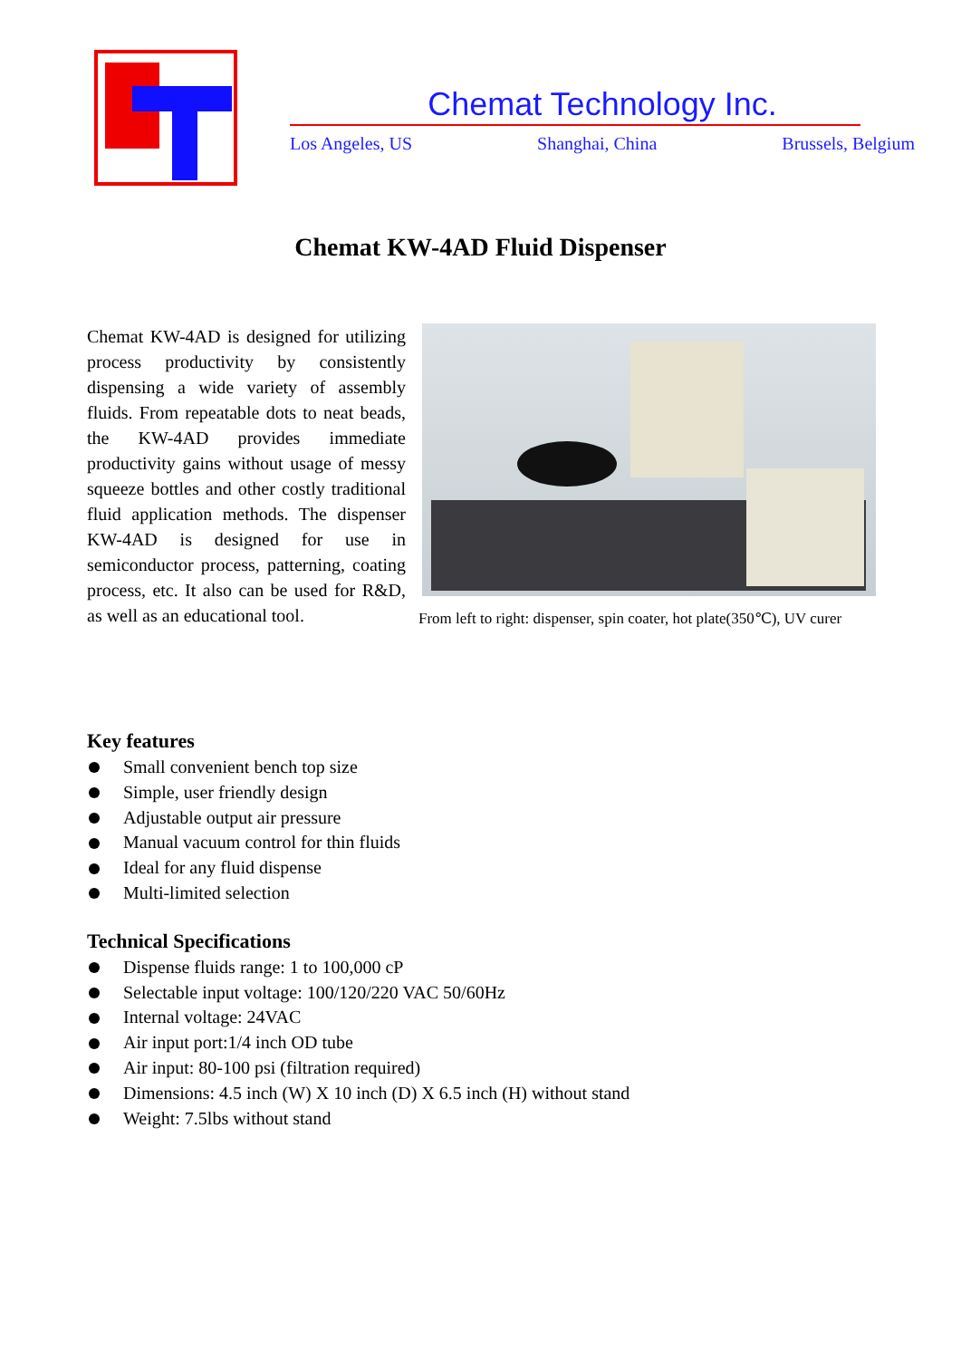Chemat Technology Inc.
Los Angeles, US Shanghai, China Brussels, Belgium
Chemat KW-4AD Fluid Dispenser
Chemat KW-4AD is designed for utilizing process productivity by consistently dispensing a wide variety of assembly fluids. From repeatable dots to neat beads, the KW-4AD provides immediate productivity gains without usage of messy squeeze bottles and other costly traditional fluid application methods. The dispenser KW-4AD is designed for use in semiconductor process, patterning, coating process, etc. It also can be used for R&D, as well as an educational tool.
From left to right: dispenser, spin coater, hot plate(350℃), UV curer
Key features
Small convenient bench top size
Simple, user friendly design
Adjustable output air pressure
Manual vacuum control for thin fluids
Ideal for any fluid dispense
Multi-limited selection
Technical Specifications
Dispense fluids range: 1 to 100,000 cP
Selectable input voltage: 100/120/220 VAC 50/60Hz
Internal voltage: 24VAC
Air input port:1/4 inch OD tube
Air input: 80-100 psi (filtration required)
Dimensions: 4.5 inch (W) X 10 inch (D) X 6.5 inch (H) without stand
Weight: 7.5lbs without stand